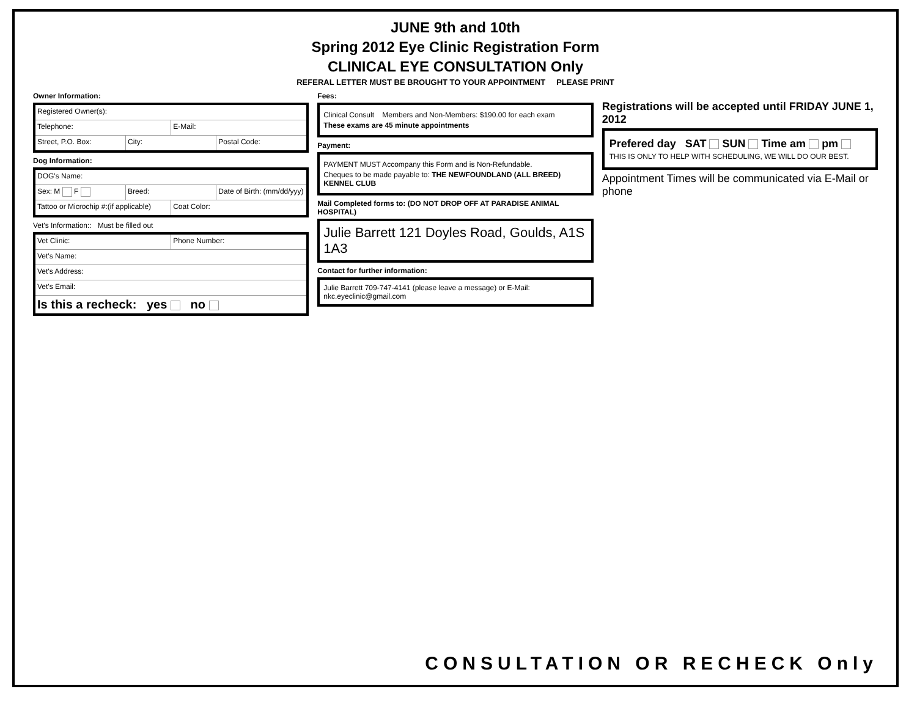JUNE 9th and 10th
Spring 2012 Eye Clinic Registration Form
CLINICAL EYE CONSULTATION Only
REFERAL LETTER MUST BE BROUGHT TO YOUR APPOINTMENT PLEASE PRINT
Owner Information:
Registered Owner(s):
Telephone: E-Mail:
Street, P.O. Box: City: Postal Code:
Dog Information:
DOG's Name:
Sex: M F Breed: Date of Birth: (mm/dd/yyy)
Tattoo or Microchip #:(if applicable)
Coat Color:
Vet's Information:: Must be filled out
Vet Clinic: Phone Number:
Vet's Name:
Vet's Address:
Vet's Email:
Is this a recheck: yes no
Fees:
Clinical Consult Members and Non-Members: $190.00 for each exam
These exams are 45 minute appointments
Payment:
PAYMENT MUST Accompany this Form and is Non-Refundable.
Cheques to be made payable to: THE NEWFOUNDLAND (ALL BREED) KENNEL CLUB
Mail Completed forms to: (DO NOT DROP OFF AT PARADISE ANIMAL HOSPITAL)
Julie Barrett 121 Doyles Road, Goulds, A1S 1A3
Contact for further information:
Julie Barrett 709-747-4141 (please leave a message) or E-Mail: nkc.eyeclinic@gmail.com
Registrations will be accepted until FRIDAY JUNE 1, 2012
Prefered day SAT SUN Time am pm
THIS IS ONLY TO HELP WITH SCHEDULING, WE WILL DO OUR BEST.
Appointment Times will be communicated via E-Mail or phone
CONSULTATION OR RECHECK Only